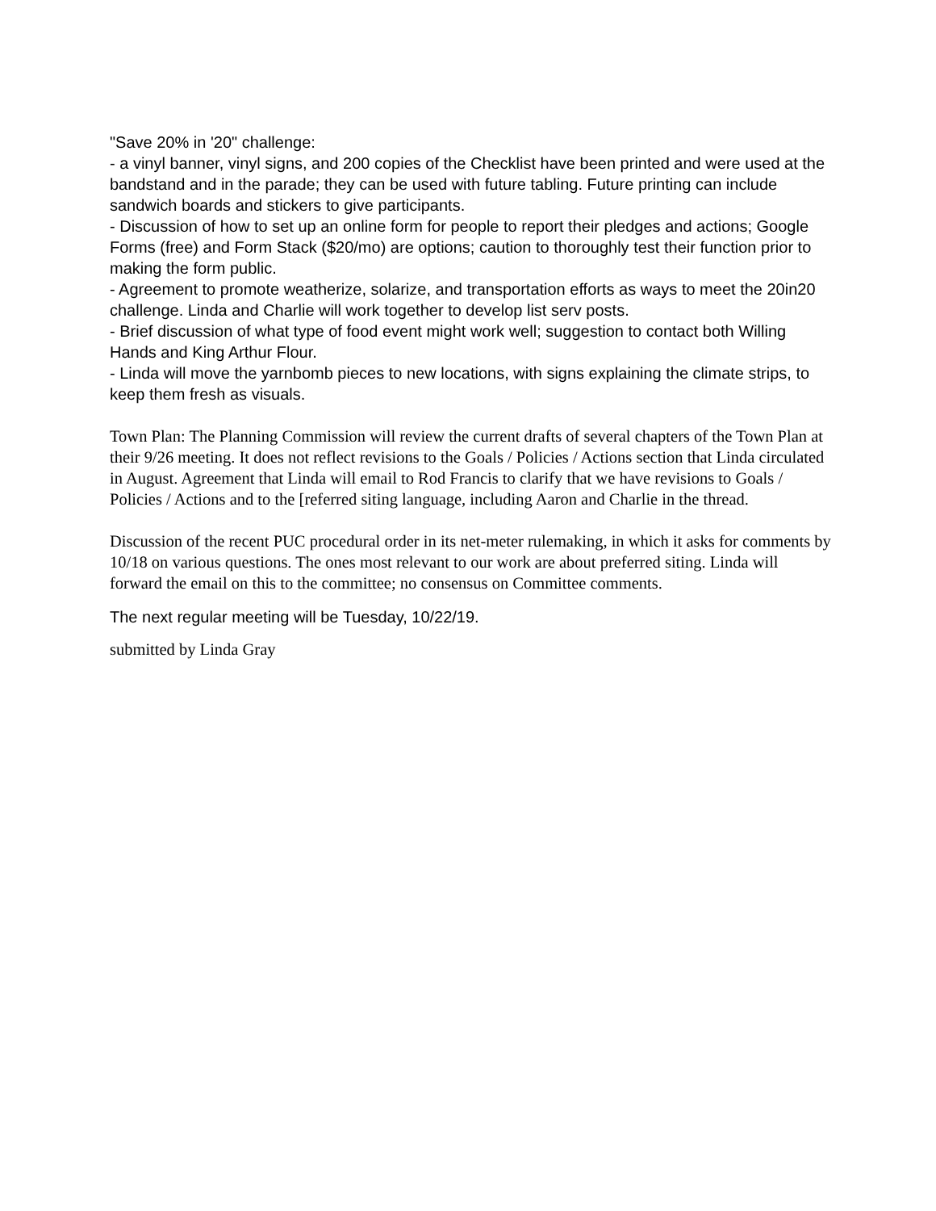"Save 20% in '20" challenge:
- a vinyl banner, vinyl signs, and 200 copies of the Checklist have been printed and were used at the bandstand and in the parade; they can be used with future tabling. Future printing can include
sandwich boards and stickers to give participants.
- Discussion of how to set up an online form for people to report their pledges and actions; Google Forms (free) and Form Stack ($20/mo) are options; caution to thoroughly test their function prior to making the form public.
- Agreement to promote weatherize, solarize, and transportation efforts as ways to meet the 20in20 challenge. Linda and Charlie will work together to develop list serv posts.
- Brief discussion of what type of food event might work well; suggestion to contact both Willing Hands and King Arthur Flour.
- Linda will move the yarnbomb pieces to new locations, with signs explaining the climate strips, to keep them fresh as visuals.
Town Plan: The Planning Commission will review the current drafts of several chapters of the Town Plan at their 9/26 meeting. It does not reflect revisions to the Goals / Policies / Actions section that Linda circulated in August. Agreement that Linda will email to Rod Francis to clarify that we have revisions to Goals / Policies / Actions and to the [referred siting language, including Aaron and Charlie in the thread.
Discussion of the recent PUC procedural order in its net-meter rulemaking, in which it asks for comments by 10/18 on various questions. The ones most relevant to our work are about preferred siting. Linda will forward the email on this to the committee; no consensus on Committee comments.
The next regular meeting will be Tuesday, 10/22/19.
submitted by Linda Gray